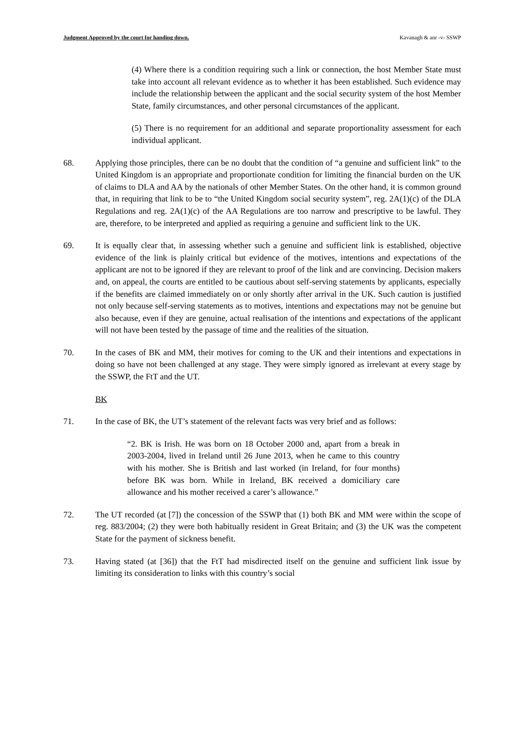Judgment Approved by the court for handing down. Kavanagh & anr -v- SSWP
(4) Where there is a condition requiring such a link or connection, the host Member State must take into account all relevant evidence as to whether it has been established. Such evidence may include the relationship between the applicant and the social security system of the host Member State, family circumstances, and other personal circumstances of the applicant.
(5) There is no requirement for an additional and separate proportionality assessment for each individual applicant.
68. Applying those principles, there can be no doubt that the condition of “a genuine and sufficient link” to the United Kingdom is an appropriate and proportionate condition for limiting the financial burden on the UK of claims to DLA and AA by the nationals of other Member States. On the other hand, it is common ground that, in requiring that link to be to “the United Kingdom social security system”, reg. 2A(1)(c) of the DLA Regulations and reg. 2A(1)(c) of the AA Regulations are too narrow and prescriptive to be lawful. They are, therefore, to be interpreted and applied as requiring a genuine and sufficient link to the UK.
69. It is equally clear that, in assessing whether such a genuine and sufficient link is established, objective evidence of the link is plainly critical but evidence of the motives, intentions and expectations of the applicant are not to be ignored if they are relevant to proof of the link and are convincing. Decision makers and, on appeal, the courts are entitled to be cautious about self-serving statements by applicants, especially if the benefits are claimed immediately on or only shortly after arrival in the UK. Such caution is justified not only because self-serving statements as to motives, intentions and expectations may not be genuine but also because, even if they are genuine, actual realisation of the intentions and expectations of the applicant will not have been tested by the passage of time and the realities of the situation.
70. In the cases of BK and MM, their motives for coming to the UK and their intentions and expectations in doing so have not been challenged at any stage. They were simply ignored as irrelevant at every stage by the SSWP, the FtT and the UT.
BK
71. In the case of BK, the UT’s statement of the relevant facts was very brief and as follows:
“2. BK is Irish. He was born on 18 October 2000 and, apart from a break in 2003-2004, lived in Ireland until 26 June 2013, when he came to this country with his mother. She is British and last worked (in Ireland, for four months) before BK was born. While in Ireland, BK received a domiciliary care allowance and his mother received a carer’s allowance.”
72. The UT recorded (at [7]) the concession of the SSWP that (1) both BK and MM were within the scope of reg. 883/2004; (2) they were both habitually resident in Great Britain; and (3) the UK was the competent State for the payment of sickness benefit.
73. Having stated (at [36]) that the FtT had misdirected itself on the genuine and sufficient link issue by limiting its consideration to links with this country’s social